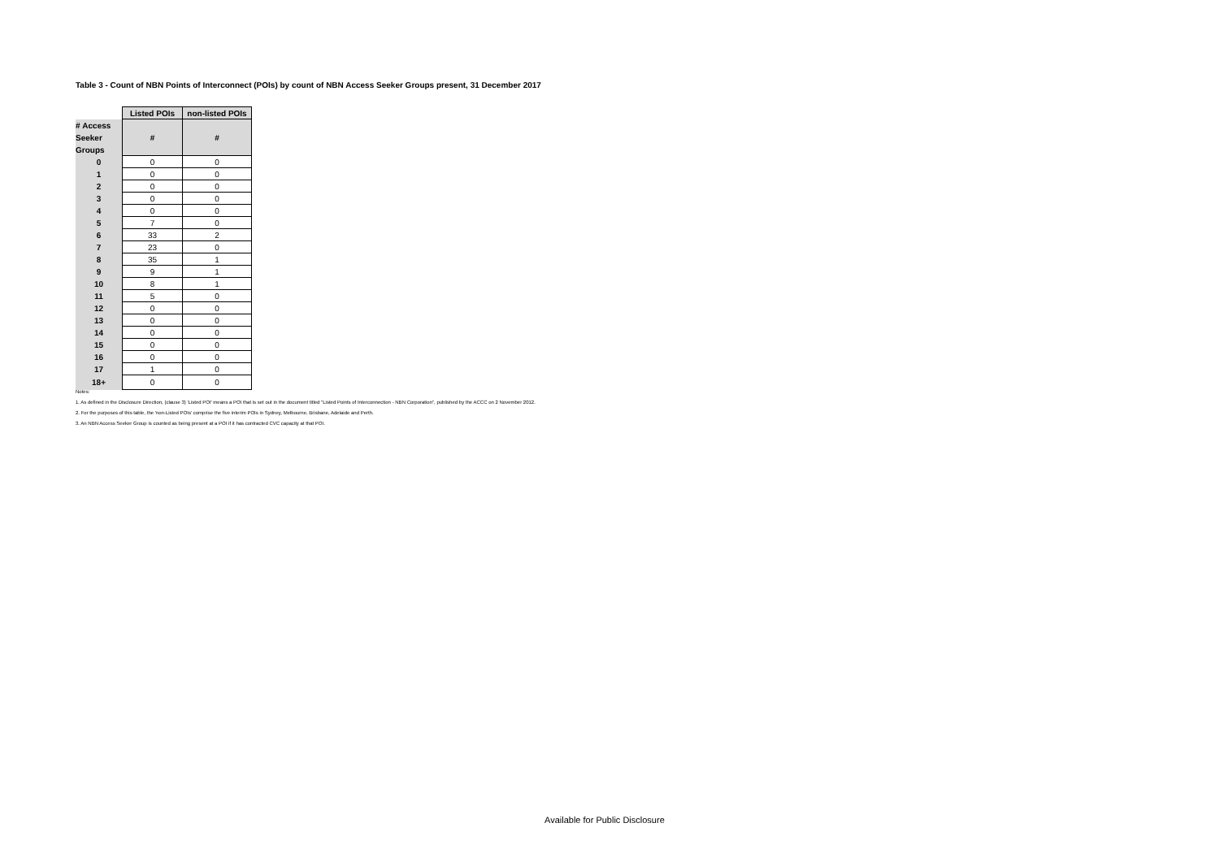Table 3 - Count of NBN Points of Interconnect (POIs) by count of NBN Access Seeker Groups present, 31 December 2017
| | Listed POIs | non-listed POIs |
| # Access Seeker Groups | # | # |
| 0 | 0 | 0 |
| 1 | 0 | 0 |
| 2 | 0 | 0 |
| 3 | 0 | 0 |
| 4 | 0 | 0 |
| 5 | 7 | 0 |
| 6 | 33 | 2 |
| 7 | 23 | 0 |
| 8 | 35 | 1 |
| 9 | 9 | 1 |
| 10 | 8 | 1 |
| 11 | 5 | 0 |
| 12 | 0 | 0 |
| 13 | 0 | 0 |
| 14 | 0 | 0 |
| 15 | 0 | 0 |
| 16 | 0 | 0 |
| 17 | 1 | 0 |
| 18+ | 0 | 0 |
Notes:
1. As defined in the Disclosure Direction, (clause 3) 'Listed POI' means a POI that is set out in the document titled "Listed Points of Interconnection - NBN Corporation", published by the ACCC on 2 November 2012.
2. For the purposes of this table, the 'non-Listed POIs' comprise the five interim POIs in Sydney, Melbourne, Brisbane, Adelaide and Perth.
3. An NBN Access Seeker Group is counted as being present at a POI if it has contracted CVC capacity at that POI.
Available for Public Disclosure